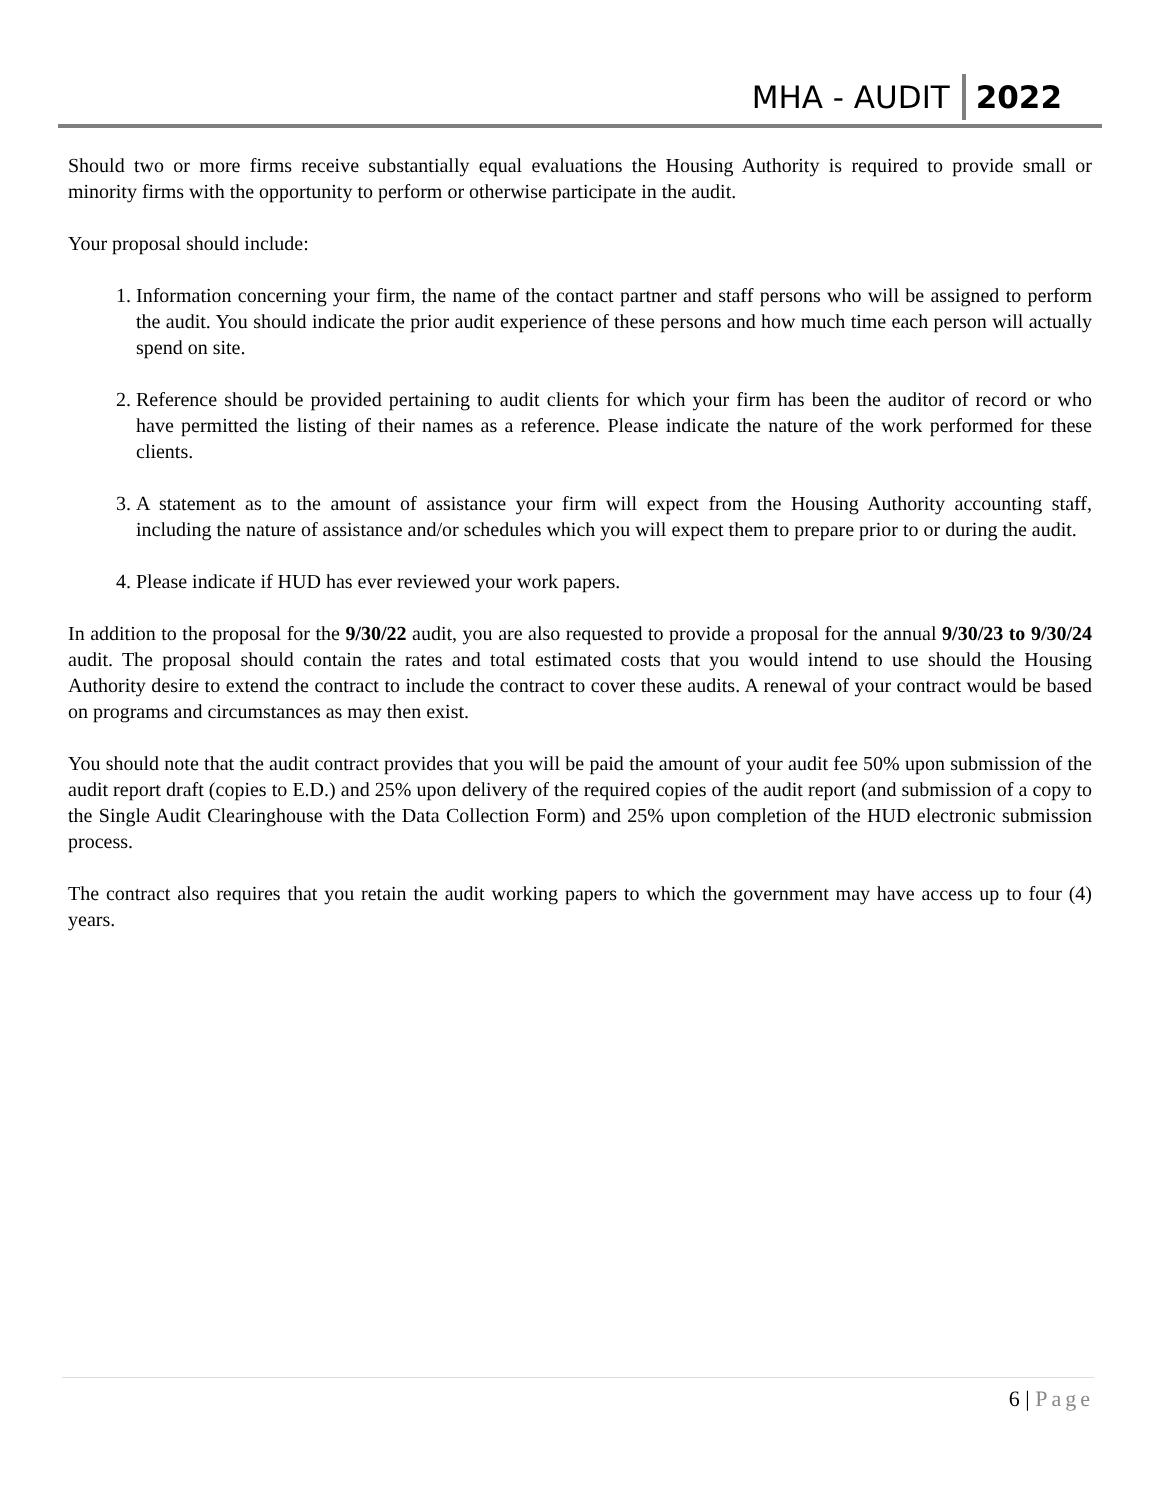MHA - AUDIT 2022
Should two or more firms receive substantially equal evaluations the Housing Authority is required to provide small or minority firms with the opportunity to perform or otherwise participate in the audit.
Your proposal should include:
1. Information concerning your firm, the name of the contact partner and staff persons who will be assigned to perform the audit. You should indicate the prior audit experience of these persons and how much time each person will actually spend on site.
2. Reference should be provided pertaining to audit clients for which your firm has been the auditor of record or who have permitted the listing of their names as a reference. Please indicate the nature of the work performed for these clients.
3. A statement as to the amount of assistance your firm will expect from the Housing Authority accounting staff, including the nature of assistance and/or schedules which you will expect them to prepare prior to or during the audit.
4. Please indicate if HUD has ever reviewed your work papers.
In addition to the proposal for the 9/30/22 audit, you are also requested to provide a proposal for the annual 9/30/23 to 9/30/24 audit. The proposal should contain the rates and total estimated costs that you would intend to use should the Housing Authority desire to extend the contract to include the contract to cover these audits. A renewal of your contract would be based on programs and circumstances as may then exist.
You should note that the audit contract provides that you will be paid the amount of your audit fee 50% upon submission of the audit report draft (copies to E.D.) and 25% upon delivery of the required copies of the audit report (and submission of a copy to the Single Audit Clearinghouse with the Data Collection Form) and 25% upon completion of the HUD electronic submission process.
The contract also requires that you retain the audit working papers to which the government may have access up to four (4) years.
6 | Page